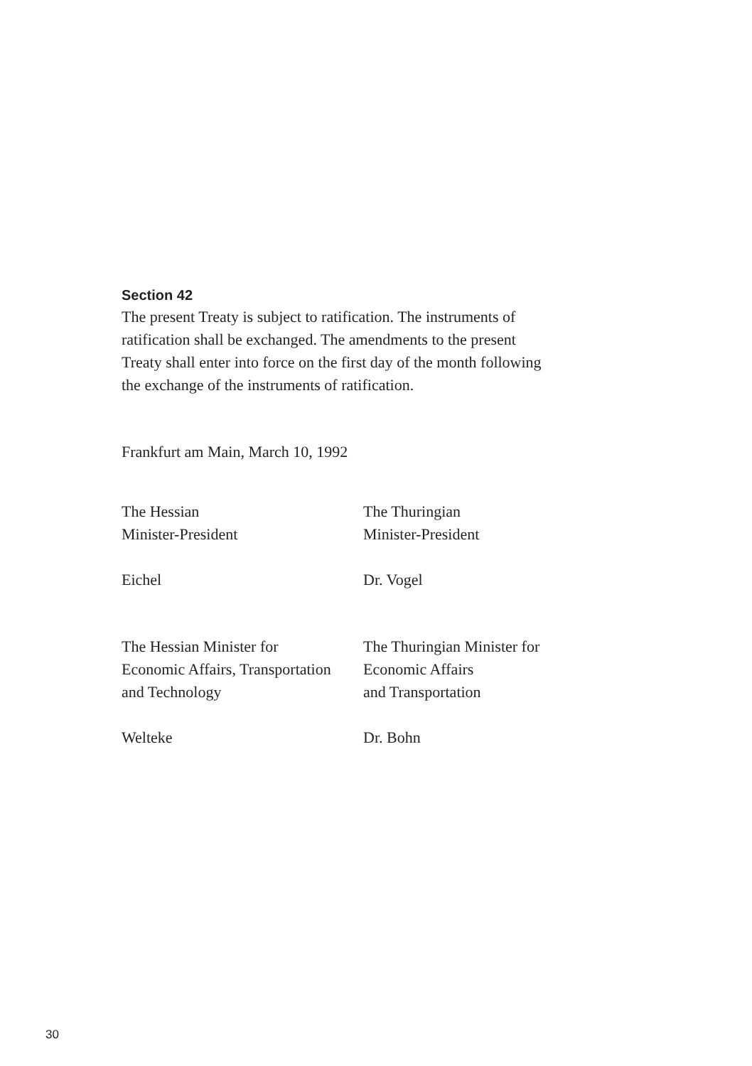Section 42
The present Treaty is subject to ratification. The instruments of
ratification shall be exchanged. The amendments to the present
Treaty shall enter into force on the first day of the month following
the exchange of the instruments of ratification.
Frankfurt am Main, March 10, 1992
The Hessian
Minister-President
Eichel
The Thuringian
Minister-President
Dr. Vogel
The Hessian Minister for
Economic Affairs, Transportation
and Technology
Welteke
The Thuringian Minister for
Economic Affairs
and Transportation
Dr. Bohn
30